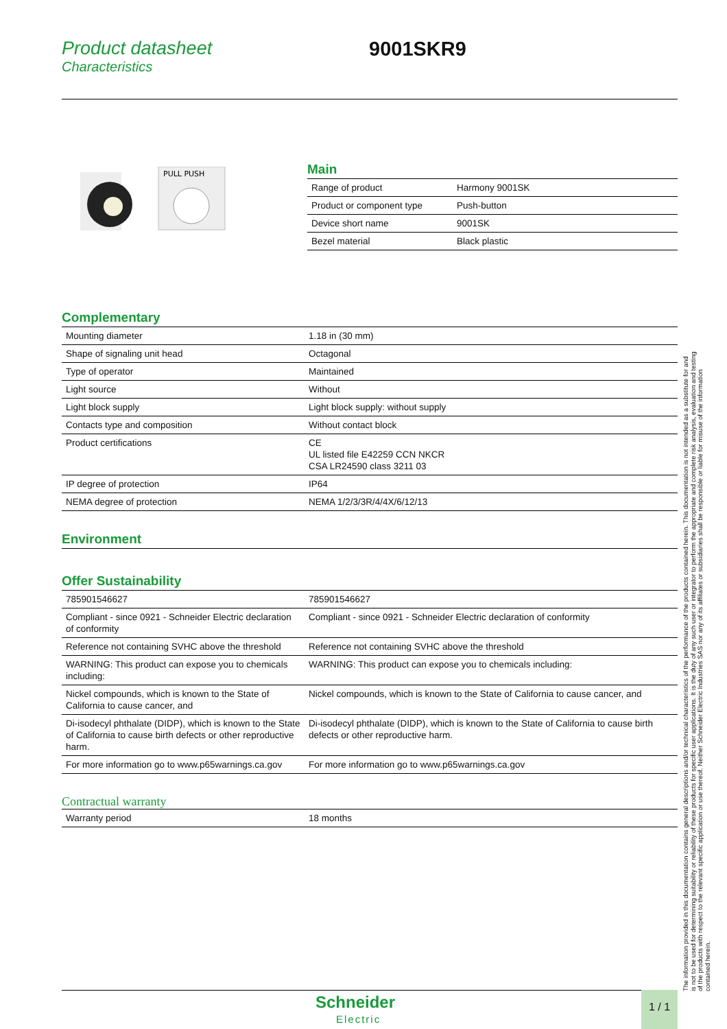Product datasheet
Characteristics
9001SKR9
PULL PUSH
Main
| Range of product | Harmony 9001SK |
| Product or component type | Push-button |
| Device short name | 9001SK |
| Bezel material | Black plastic |
Complementary
| Mounting diameter | 1.18 in (30 mm) |
| Shape of signaling unit head | Octagonal |
| Type of operator | Maintained |
| Light source | Without |
| Light block supply | Light block supply: without supply |
| Contacts type and composition | Without contact block |
| Product certifications | CE UL listed file E42259 CCN NKCR CSA LR24590 class 3211 03 |
| IP degree of protection | IP64 |
| NEMA degree of protection | NEMA 1/2/3/3R/4/4X/6/12/13 |
Environment
Offer Sustainability
| 785901546627 | 785901546627 |
| Compliant - since 0921 - Schneider Electric declaration of conformity | Compliant - since 0921 - Schneider Electric declaration of conformity |
| Reference not containing SVHC above the threshold | Reference not containing SVHC above the threshold |
| WARNING: This product can expose you to chemicals including: | WARNING: This product can expose you to chemicals including: |
| Nickel compounds, which is known to the State of California to cause cancer, and | Nickel compounds, which is known to the State of California to cause cancer, and |
| Di-isodecyl phthalate (DIDP), which is known to the State of California to cause birth defects or other reproductive harm. | Di-isodecyl phthalate (DIDP), which is known to the State of California to cause birth defects or other reproductive harm. |
| For more information go to www.p65warnings.ca.gov | For more information go to www.p65warnings.ca.gov |
Contractual warranty
| Warranty period | 18 months |
The information provided in this documentation contains general descriptions and/or technical characteristics of the performance of the products contained herein. This documentation is not intended as a substitute for and is not to be used for determining suitability or reliability of these products for specific user applications. It is the duty of any such user or integrator to perform the appropriate and complete risk analysis, evaluation and testing of the products with respect to the relevant specific application or use thereof. Neither Schneider Electric Industries SAS nor any of its affiliates or subsidiaries shall be responsible or liable for misuse of the information contained herein.
Schneider
Electric
1 / 1